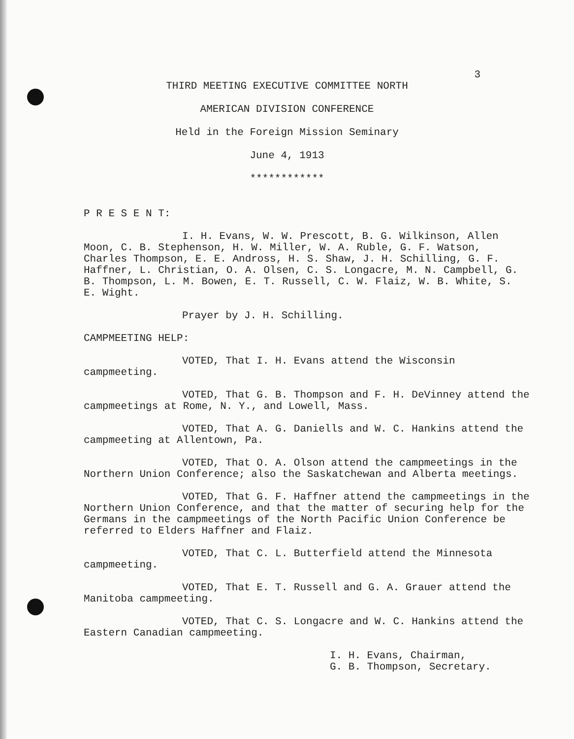3
THIRD MEETING EXECUTIVE COMMITTEE NORTH
AMERICAN DIVISION CONFERENCE
Held in the Foreign Mission Seminary
June 4, 1913
************
P R E S E N T:
I. H. Evans, W. W. Prescott, B. G. Wilkinson, Allen Moon, C. B. Stephenson, H. W. Miller, W. A. Ruble, G. F. Watson, Charles Thompson, E. E. Andross, H. S. Shaw, J. H. Schilling, G. F. Haffner, L. Christian, O. A. Olsen, C. S. Longacre, M. N. Campbell, G. B. Thompson, L. M. Bowen, E. T. Russell, C. W. Flaiz, W. B. White, S. E. Wight.
Prayer by J. H. Schilling.
CAMPMEETING HELP:
VOTED, That I. H. Evans attend the Wisconsin campmeeting.
VOTED, That G. B. Thompson and F. H. DeVinney attend the campmeetings at Rome, N. Y., and Lowell, Mass.
VOTED, That A. G. Daniells and W. C. Hankins attend the campmeeting at Allentown, Pa.
VOTED, That O. A. Olson attend the campmeetings in the Northern Union Conference; also the Saskatchewan and Alberta meetings.
VOTED, That G. F. Haffner attend the campmeetings in the Northern Union Conference, and that the matter of securing help for the Germans in the campmeetings of the North Pacific Union Conference be referred to Elders Haffner and Flaiz.
VOTED, That C. L. Butterfield attend the Minnesota campmeeting.
VOTED, That E. T. Russell and G. A. Grauer attend the Manitoba campmeeting.
VOTED, That C. S. Longacre and W. C. Hankins attend the Eastern Canadian campmeeting.
I. H. Evans, Chairman,
G. B. Thompson, Secretary.